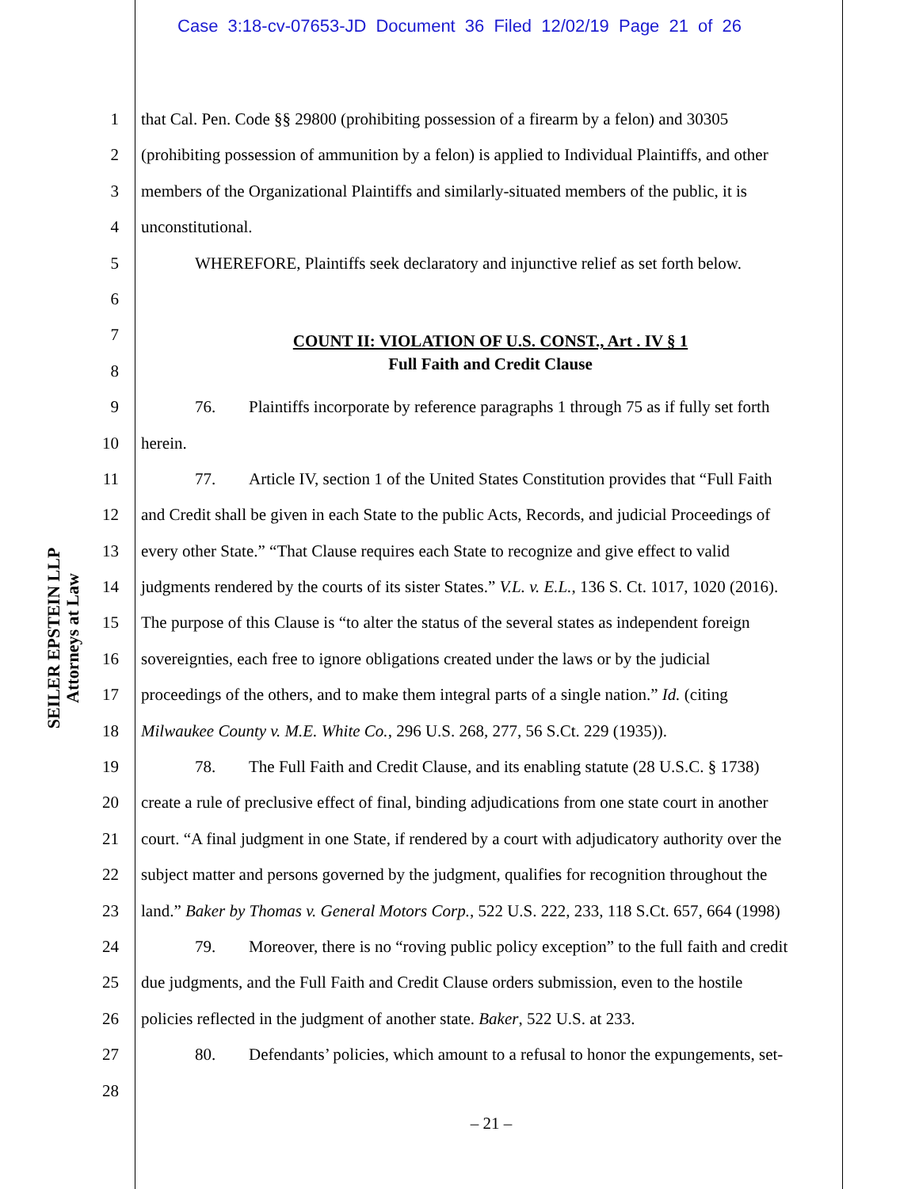Case 3:18-cv-07653-JD Document 36 Filed 12/02/19 Page 21 of 26
SEILER EPSTEIN LLP
Attorneys at Law
1 that Cal. Pen. Code §§ 29800 (prohibiting possession of a firearm by a felon) and 30305
2 (prohibiting possession of ammunition by a felon) is applied to Individual Plaintiffs, and other
3 members of the Organizational Plaintiffs and similarly-situated members of the public, it is
4 unconstitutional.
5 WHEREFORE, Plaintiffs seek declaratory and injunctive relief as set forth below.
6
7 COUNT II: VIOLATION OF U.S. CONST., Art . IV § 1
8 Full Faith and Credit Clause
9 76. Plaintiffs incorporate by reference paragraphs 1 through 75 as if fully set forth
10 herein.
11 77. Article IV, section 1 of the United States Constitution provides that “Full Faith
12 and Credit shall be given in each State to the public Acts, Records, and judicial Proceedings of
13 every other State.” “That Clause requires each State to recognize and give effect to valid
14 judgments rendered by the courts of its sister States.” V.L. v. E.L., 136 S. Ct. 1017, 1020 (2016).
15 The purpose of this Clause is “to alter the status of the several states as independent foreign
16 sovereignties, each free to ignore obligations created under the laws or by the judicial
17 proceedings of the others, and to make them integral parts of a single nation.” Id. (citing
18 Milwaukee County v. M.E. White Co., 296 U.S. 268, 277, 56 S.Ct. 229 (1935)).
19 78. The Full Faith and Credit Clause, and its enabling statute (28 U.S.C. § 1738)
20 create a rule of preclusive effect of final, binding adjudications from one state court in another
21 court. “A final judgment in one State, if rendered by a court with adjudicatory authority over the
22 subject matter and persons governed by the judgment, qualifies for recognition throughout the
23 land.” Baker by Thomas v. General Motors Corp., 522 U.S. 222, 233, 118 S.Ct. 657, 664 (1998)
24 79. Moreover, there is no “roving public policy exception” to the full faith and credit
25 due judgments, and the Full Faith and Credit Clause orders submission, even to the hostile
26 policies reflected in the judgment of another state. Baker, 522 U.S. at 233.
27 80. Defendants’ policies, which amount to a refusal to honor the expungements, set-
28
– 21 –